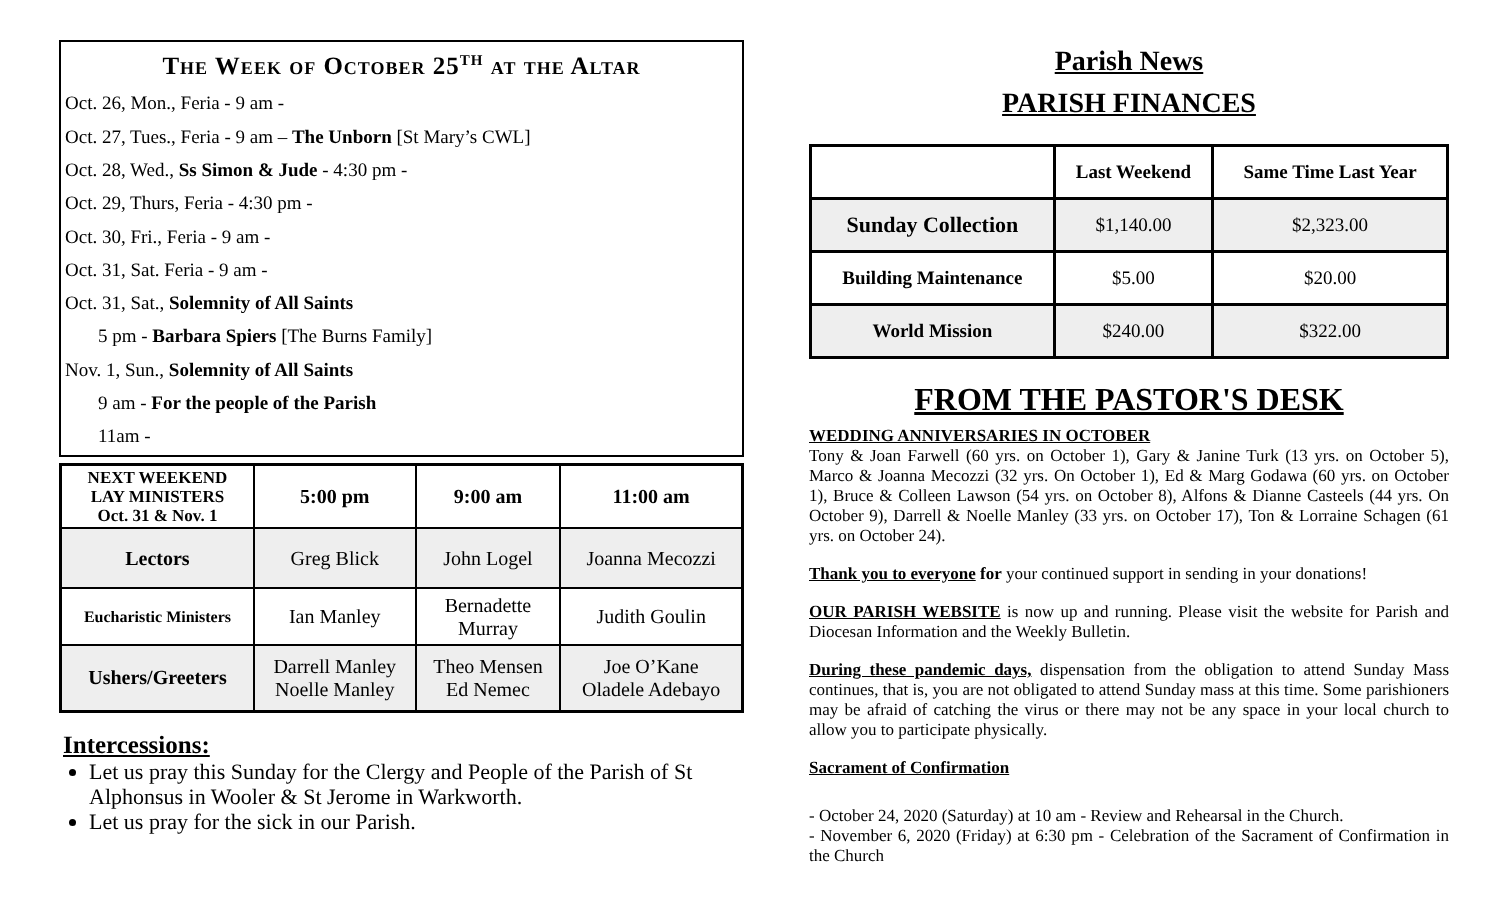The Week of October 25<sup>th</sup> at the Altar
Oct. 26, Mon., Feria - 9 am -
Oct. 27, Tues., Feria - 9 am – The Unborn [St Mary’s CWL]
Oct. 28, Wed., Ss Simon & Jude - 4:30 pm -
Oct. 29, Thurs, Feria - 4:30 pm -
Oct. 30, Fri., Feria - 9 am -
Oct. 31, Sat. Feria - 9 am -
Oct. 31, Sat., Solemnity of All Saints
5 pm - Barbara Spiers [The Burns Family]
Nov. 1, Sun., Solemnity of All Saints
9 am - For the people of the Parish
11am -
| NEXT WEEKEND LAY MINISTERS Oct. 31 & Nov. 1 | 5:00 pm | 9:00 am | 11:00 am |
| --- | --- | --- | --- |
| Lectors | Greg Blick | John Logel | Joanna Mecozzi |
| Eucharistic Ministers | Ian Manley | Bernadette Murray | Judith Goulin |
| Ushers/Greeters | Darrell Manley Noelle Manley | Theo Mensen Ed Nemec | Joe O’Kane Oladele Adebayo |
Intercessions:
Let us pray this Sunday for the Clergy and People of the Parish of St Alphonsus in Wooler & St Jerome in Warkworth.
Let us pray for the sick in our Parish.
Parish News
PARISH FINANCES
| | Last Weekend | Same Time Last Year |
| --- | --- | --- |
| Sunday Collection | $1,140.00 | $2,323.00 |
| Building Maintenance | $5.00 | $20.00 |
| World Mission | $240.00 | $322.00 |
FROM THE PASTOR'S DESK
WEDDING ANNIVERSARIES IN OCTOBER
Tony & Joan Farwell (60 yrs. on October 1), Gary & Janine Turk (13 yrs. on October 5), Marco & Joanna Mecozzi (32 yrs. On October 1), Ed & Marg Godawa (60 yrs. on October 1), Bruce & Colleen Lawson (54 yrs. on October 8), Alfons & Dianne Casteels (44 yrs. On October 9), Darrell & Noelle Manley (33 yrs. on October 17), Ton & Lorraine Schagen (61 yrs. on October 24).
Thank you to everyone for your continued support in sending in your donations!
OUR PARISH WEBSITE is now up and running. Please visit the website for Parish and Diocesan Information and the Weekly Bulletin.
During these pandemic days, dispensation from the obligation to attend Sunday Mass continues, that is, you are not obligated to attend Sunday mass at this time. Some parishioners may be afraid of catching the virus or there may not be any space in your local church to allow you to participate physically.
Sacrament of Confirmation
- October 24, 2020 (Saturday) at 10 am - Review and Rehearsal in the Church.
- November 6, 2020 (Friday) at 6:30 pm - Celebration of the Sacrament of Confirmation in the Church